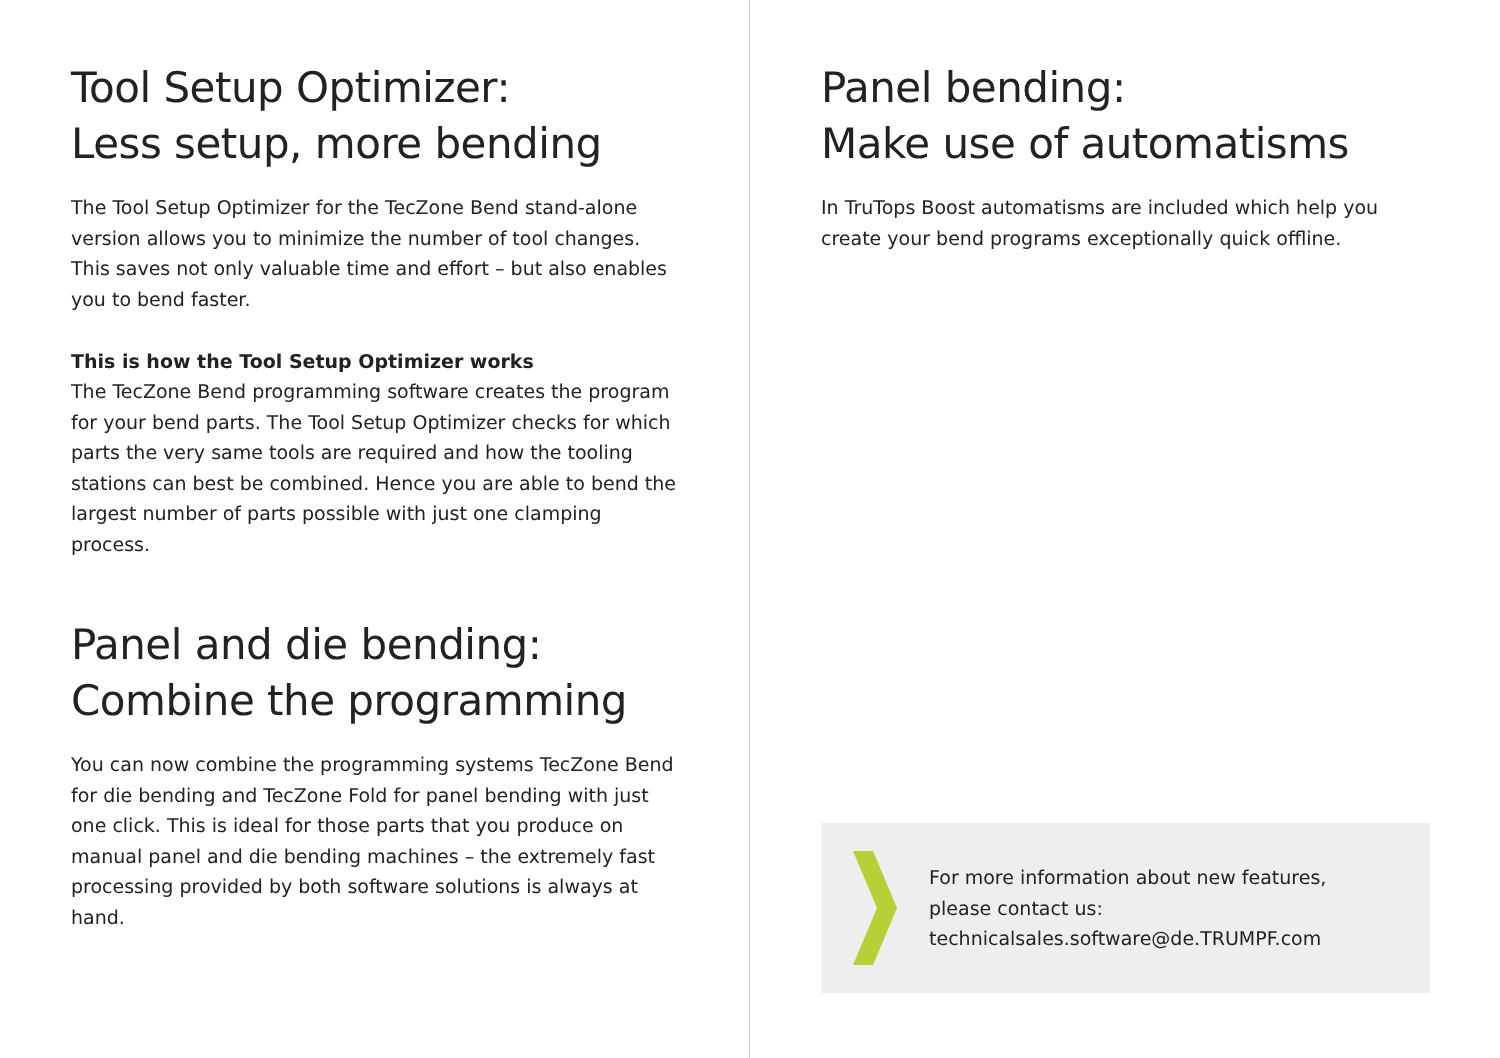Tool Setup Optimizer:
Less setup, more bending
The Tool Setup Optimizer for the TecZone Bend stand-alone version allows you to minimize the number of tool changes. This saves not only valuable time and effort – but also enables you to bend faster.
This is how the Tool Setup Optimizer works
The TecZone Bend programming software creates the program for your bend parts. The Tool Setup Optimizer checks for which parts the very same tools are required and how the tooling stations can best be combined. Hence you are able to bend the largest number of parts possible with just one clamping process.
Panel and die bending:
Combine the programming
You can now combine the programming systems TecZone Bend for die bending and TecZone Fold for panel bending with just one click. This is ideal for those parts that you produce on manual panel and die bending machines – the extremely fast processing provided by both software solutions is always at hand.
Panel bending:
Make use of automatisms
In TruTops Boost automatisms are included which help you create your bend programs exceptionally quick offline.
For more information about new features,
please contact us:
technicalsales.software@de.TRUMPF.com